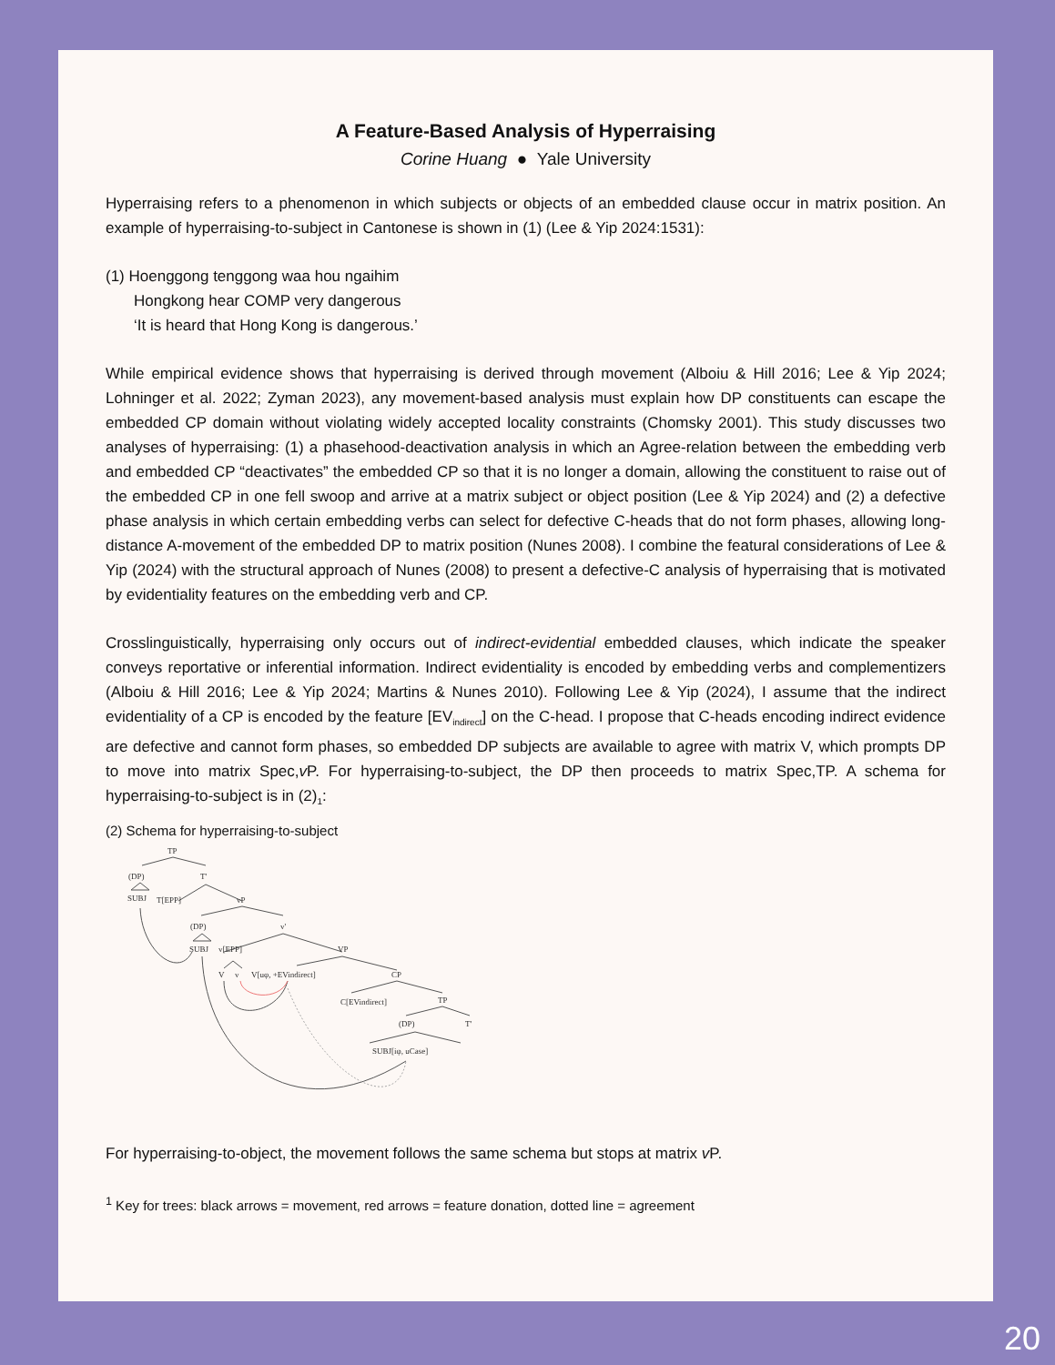A Feature-Based Analysis of Hyperraising
Corine Huang ● Yale University
Hyperraising refers to a phenomenon in which subjects or objects of an embedded clause occur in matrix position. An example of hyperraising-to-subject in Cantonese is shown in (1) (Lee & Yip 2024:1531):
(1) Hoenggong tenggong waa hou ngaihim
Hongkong hear COMP very dangerous
‘It is heard that Hong Kong is dangerous.’
While empirical evidence shows that hyperraising is derived through movement (Alboiu & Hill 2016; Lee & Yip 2024; Lohninger et al. 2022; Zyman 2023), any movement-based analysis must explain how DP constituents can escape the embedded CP domain without violating widely accepted locality constraints (Chomsky 2001). This study discusses two analyses of hyperraising: (1) a phasehood-deactivation analysis in which an Agree-relation between the embedding verb and embedded CP “deactivates” the embedded CP so that it is no longer a domain, allowing the constituent to raise out of the embedded CP in one fell swoop and arrive at a matrix subject or object position (Lee & Yip 2024) and (2) a defective phase analysis in which certain embedding verbs can select for defective C-heads that do not form phases, allowing long-distance A-movement of the embedded DP to matrix position (Nunes 2008). I combine the featural considerations of Lee & Yip (2024) with the structural approach of Nunes (2008) to present a defective-C analysis of hyperraising that is motivated by evidentiality features on the embedding verb and CP.
Crosslinguistically, hyperraising only occurs out of indirect-evidential embedded clauses, which indicate the speaker conveys reportative or inferential information. Indirect evidentiality is encoded by embedding verbs and complementizers (Alboiu & Hill 2016; Lee & Yip 2024; Martins & Nunes 2010). Following Lee & Yip (2024), I assume that the indirect evidentiality of a CP is encoded by the feature [EV<sub>indirect</sub>] on the C-head. I propose that C-heads encoding indirect evidence are defective and cannot form phases, so embedded DP subjects are available to agree with matrix V, which prompts DP to move into matrix Spec,v P. For hyperraising-to-subject, the DP then proceeds to matrix Spec,TP. A schema for hyperraising-to-subject is in (2)<sub>1</sub>:
(2) Schema for hyperraising-to-subject
TP
(DP)
T'
SUBJ
T[EPP]
vP
(DP)
v'
SUBJ
v[EPP]
VP
V
v
V[uφ, +EVindirect]
CP
C[EVindirect]
TP
(DP)
T'
SUBJ[iφ, uCase]
For hyperraising-to-object, the movement follows the same schema but stops at matrix v P.
<sup>1</sup> Key for trees: black arrows = movement, red arrows = feature donation, dotted line = agreement
20